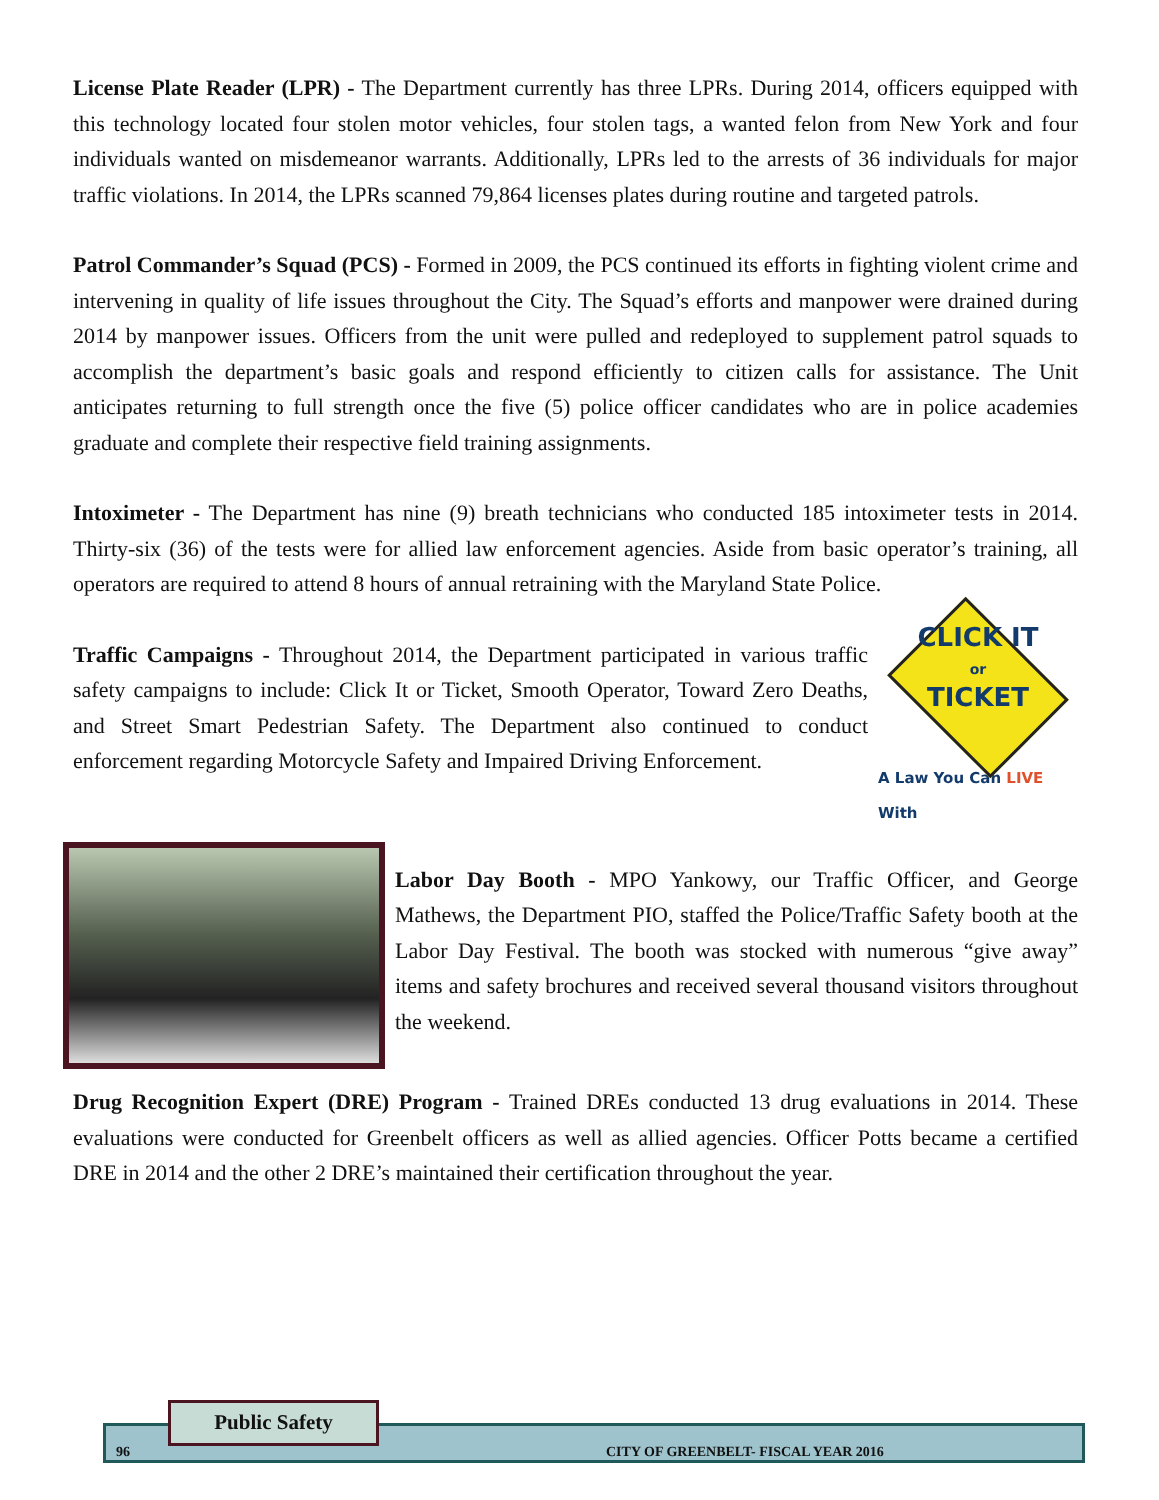License Plate Reader (LPR) - The Department currently has three LPRs. During 2014, officers equipped with this technology located four stolen motor vehicles, four stolen tags, a wanted felon from New York and four individuals wanted on misdemeanor warrants. Additionally, LPRs led to the arrests of 36 individuals for major traffic violations. In 2014, the LPRs scanned 79,864 licenses plates during routine and targeted patrols.
Patrol Commander’s Squad (PCS) - Formed in 2009, the PCS continued its efforts in fighting violent crime and intervening in quality of life issues throughout the City. The Squad’s efforts and manpower were drained during 2014 by manpower issues. Officers from the unit were pulled and redeployed to supplement patrol squads to accomplish the department’s basic goals and respond efficiently to citizen calls for assistance. The Unit anticipates returning to full strength once the five (5) police officer candidates who are in police academies graduate and complete their respective field training assignments.
Intoximeter - The Department has nine (9) breath technicians who conducted 185 intoximeter tests in 2014. Thirty-six (36) of the tests were for allied law enforcement agencies. Aside from basic operator’s training, all operators are required to attend 8 hours of annual retraining with the Maryland State Police.
Traffic Campaigns - Throughout 2014, the Department participated in various traffic safety campaigns to include: Click It or Ticket, Smooth Operator, Toward Zero Deaths, and Street Smart Pedestrian Safety. The Department also continued to conduct enforcement regarding Motorcycle Safety and Impaired Driving Enforcement.
CLICK IT
or
TICKET
A Law You Can LIVE With
Labor Day Booth - MPO Yankowy, our Traffic Officer, and George Mathews, the Department PIO, staffed the Police/Traffic Safety booth at the Labor Day Festival. The booth was stocked with numerous “give away” items and safety brochures and received several thousand visitors throughout the weekend.
Drug Recognition Expert (DRE) Program - Trained DREs conducted 13 drug evaluations in 2014. These evaluations were conducted for Greenbelt officers as well as allied agencies. Officer Potts became a certified DRE in 2014 and the other 2 DRE’s maintained their certification throughout the year.
96 CITY OF GREENBELT- FISCAL YEAR 2016
Public Safety